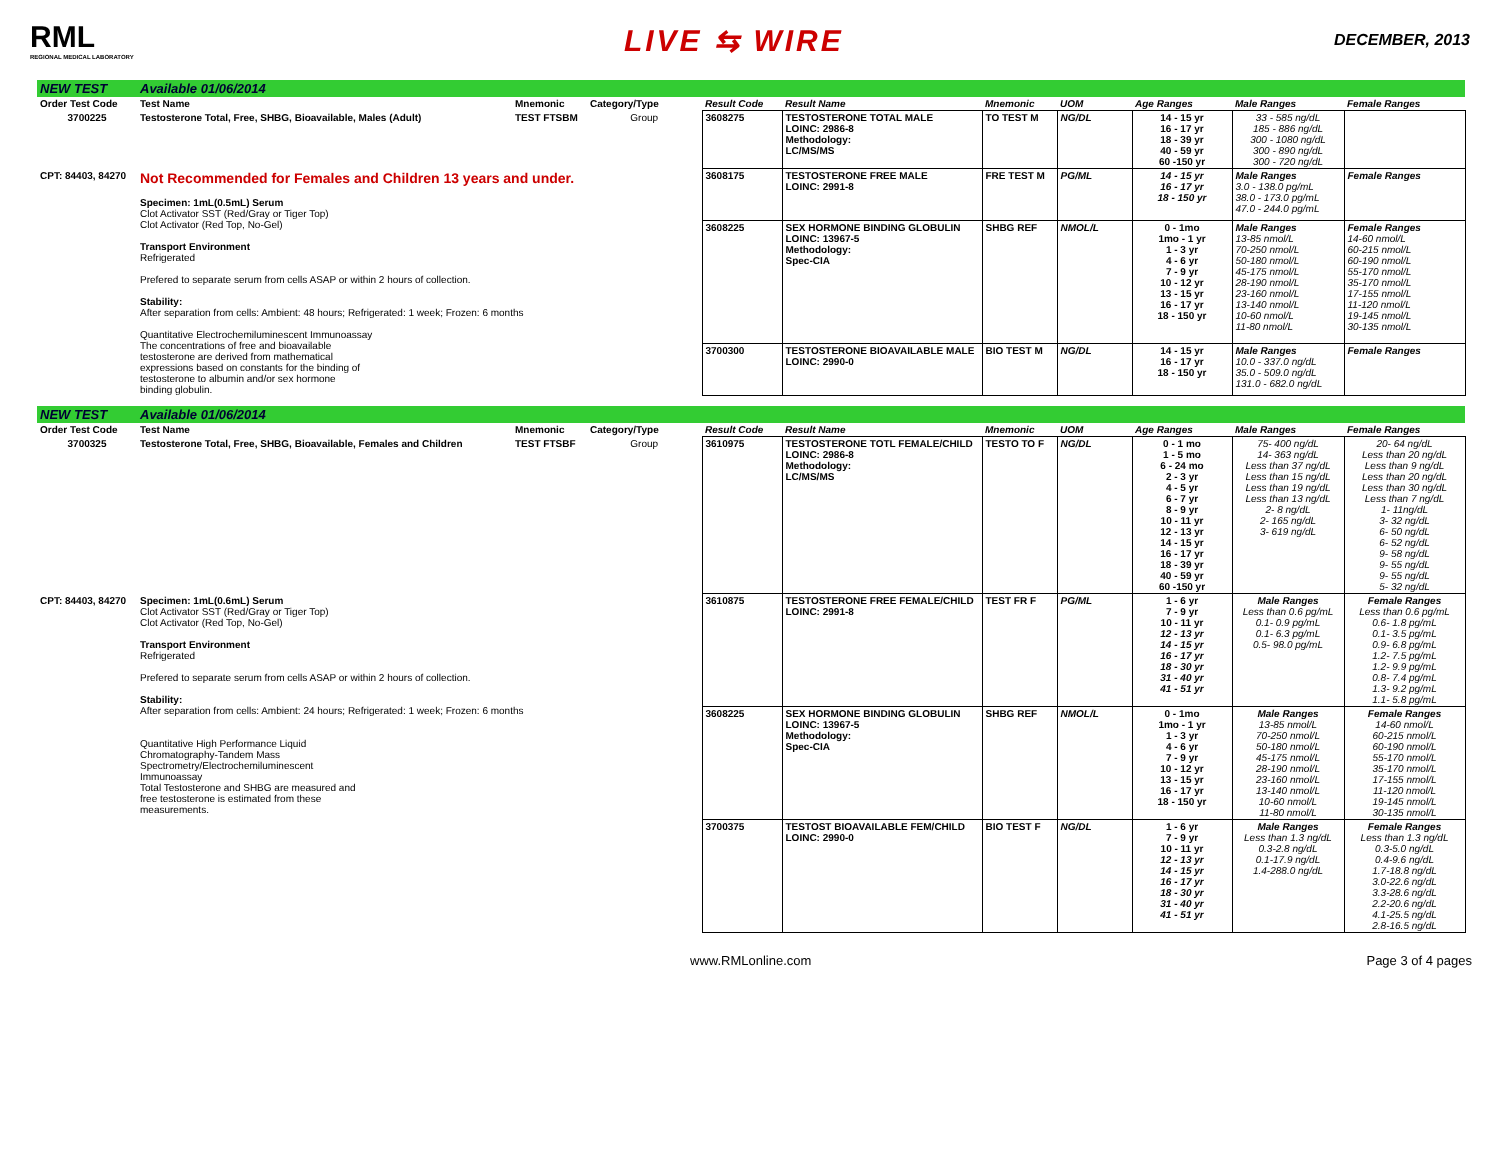RML
REGIONAL MEDICAL LABORATORY
LIVE ⇆ WIRE
DECEMBER, 2013
| NEW TEST | Available 01/06/2014 | | | | | | | | | |
| Order Test Code | Test Name | Mnemonic | Category/Type | Result Code | Result Name | Mnemonic | UOM | Age Ranges | Male Ranges | Female Ranges |
| 3700225 | Testosterone Total, Free, SHBG, Bioavailable, Males (Adult) | TEST FTSBM | Group | 3608275 | TESTOSTERONE TOTAL MALE LOINC: 2986-8 Methodology: LC/MS/MS | TO TEST M | NG/DL | 14 - 15 yr 16 - 17 yr 18 - 39 yr 40 - 59 yr 60 -150 yr | 33 - 585 ng/dL 185 - 886 ng/dL 300 - 1080 ng/dL 300 - 890 ng/dL 300 - 720 ng/dL | |
| CPT: 84403, 84270 | Not Recommended for Females and Children 13 years and under. Specimen: 1mL(0.5mL) Serum Clot Activator SST (Red/Gray or Tiger Top) Clot Activator (Red Top, No-Gel) Transport Environment Refrigerated Prefered to separate serum from cells ASAP or within 2 hours of collection. Stability: After separation from cells: Ambient: 48 hours; Refrigerated: 1 week; Frozen: 6 months Quantitative Electrochemiluminescent Immunoassay The concentrations of free and bioavailable testosterone are derived from mathematical expressions based on constants for the binding of testosterone to albumin and/or sex hormone binding globulin. | | | 3608175 | TESTOSTERONE FREE MALE LOINC: 2991-8 | FRE TEST M | PG/ML | 14 - 15 yr 16 - 17 yr 18 - 150 yr | Male Ranges 3.0 - 138.0 pg/mL 38.0 - 173.0 pg/mL 47.0 - 244.0 pg/mL | Female Ranges |
| | | | | 3608225 | SEX HORMONE BINDING GLOBULIN LOINC: 13967-5 Methodology: Spec-CIA | SHBG REF | NMOL/L | 0 - 1mo 1mo - 1 yr 1 - 3 yr 4 - 6 yr 7 - 9 yr 10 - 12 yr 13 - 15 yr 16 - 17 yr 18 - 150 yr | Male Ranges 13-85 nmol/L 70-250 nmol/L 50-180 nmol/L 45-175 nmol/L 28-190 nmol/L 23-160 nmol/L 13-140 nmol/L 10-60 nmol/L 11-80 nmol/L | Female Ranges 14-60 nmol/L 60-215 nmol/L 60-190 nmol/L 55-170 nmol/L 35-170 nmol/L 17-155 nmol/L 11-120 nmol/L 19-145 nmol/L 30-135 nmol/L |
| | | | | 3700300 | TESTOSTERONE BIOAVAILABLE MALE LOINC: 2990-0 | BIO TEST M | NG/DL | 14 - 15 yr 16 - 17 yr 18 - 150 yr | Male Ranges 10.0 - 337.0 ng/dL 35.0 - 509.0 ng/dL 131.0 - 682.0 ng/dL | Female Ranges |
| NEW TEST | Available 01/06/2014 | | | | | | | | | |
| Order Test Code | Test Name | Mnemonic | Category/Type | Result Code | Result Name | Mnemonic | UOM | Age Ranges | Male Ranges | Female Ranges |
| 3700325 | Testosterone Total, Free, SHBG, Bioavailable, Females and Children | TEST FTSBF | Group | 3610975 | TESTOSTERONE TOTL FEMALE/CHILD LOINC: 2986-8 Methodology: LC/MS/MS | TESTO TO F | NG/DL | 0 - 1 mo 1 - 5 mo 6 - 24 mo 2 - 3 yr 4 - 5 yr 6 - 7 yr 8 - 9 yr 10 - 11 yr 12 - 13 yr 14 - 15 yr 16 - 17 yr 18 - 39 yr 40 - 59 yr 60 -150 yr | 75- 400 ng/dL 14- 363 ng/dL Less than 37 ng/dL Less than 15 ng/dL Less than 19 ng/dL Less than 13 ng/dL 2- 8 ng/dL 2- 165 ng/dL 3- 619 ng/dL | 20- 64 ng/dL Less than 20 ng/dL Less than 9 ng/dL Less than 20 ng/dL Less than 30 ng/dL Less than 7 ng/dL 1- 11ng/dL 3- 32 ng/dL 6- 50 ng/dL 6- 52 ng/dL 9- 58 ng/dL 9- 55 ng/dL 9- 55 ng/dL 5- 32 ng/dL |
| CPT: 84403, 84270 | Specimen: 1mL(0.6mL) Serum Clot Activator SST (Red/Gray or Tiger Top) Clot Activator (Red Top, No-Gel) Transport Environment Refrigerated Prefered to separate serum from cells ASAP or within 2 hours of collection. Stability: After separation from cells: Ambient: 24 hours; Refrigerated: 1 week; Frozen: 6 months Quantitative High Performance Liquid Chromatography-Tandem Mass Spectrometry/Electrochemiluminescent Immunoassay Total Testosterone and SHBG are measured and free testosterone is estimated from these measurements. | | | 3610875 | TESTOSTERONE FREE FEMALE/CHILD LOINC: 2991-8 | TEST FR F | PG/ML | 1 - 6 yr 7 - 9 yr 10 - 11 yr 12 - 13 yr 14 - 15 yr 16 - 17 yr 18 - 30 yr 31 - 40 yr 41 - 51 yr | Male Ranges Less than 0.6 pg/mL 0.1- 0.9 pg/mL 0.1- 6.3 pg/mL 0.5- 98.0 pg/mL | Female Ranges Less than 0.6 pg/mL 0.6- 1.8 pg/mL 0.1- 3.5 pg/mL 0.9- 6.8 pg/mL 1.2- 7.5 pg/mL 1.2- 9.9 pg/mL 0.8- 7.4 pg/mL 1.3- 9.2 pg/mL 1.1- 5.8 pg/mL |
| | | | | 3608225 | SEX HORMONE BINDING GLOBULIN LOINC: 13967-5 Methodology: Spec-CIA | SHBG REF | NMOL/L | 0 - 1mo 1mo - 1 yr 1 - 3 yr 4 - 6 yr 7 - 9 yr 10 - 12 yr 13 - 15 yr 16 - 17 yr 18 - 150 yr | Male Ranges 13-85 nmol/L 70-250 nmol/L 50-180 nmol/L 45-175 nmol/L 28-190 nmol/L 23-160 nmol/L 13-140 nmol/L 10-60 nmol/L 11-80 nmol/L | Female Ranges 14-60 nmol/L 60-215 nmol/L 60-190 nmol/L 55-170 nmol/L 35-170 nmol/L 17-155 nmol/L 11-120 nmol/L 19-145 nmol/L 30-135 nmol/L |
| | | | | 3700375 | TESTOST BIOAVAILABLE FEM/CHILD LOINC: 2990-0 | BIO TEST F | NG/DL | 1 - 6 yr 7 - 9 yr 10 - 11 yr 12 - 13 yr 14 - 15 yr 16 - 17 yr 18 - 30 yr 31 - 40 yr 41 - 51 yr | Male Ranges Less than 1.3 ng/dL 0.3-2.8 ng/dL 0.1-17.9 ng/dL 1.4-288.0 ng/dL | Female Ranges Less than 1.3 ng/dL 0.3-5.0 ng/dL 0.4-9.6 ng/dL 1.7-18.8 ng/dL 3.0-22.6 ng/dL 3.3-28.6 ng/dL 2.2-20.6 ng/dL 4.1-25.5 ng/dL 2.8-16.5 ng/dL |
www.RMLonline.com Page 3 of 4 pages